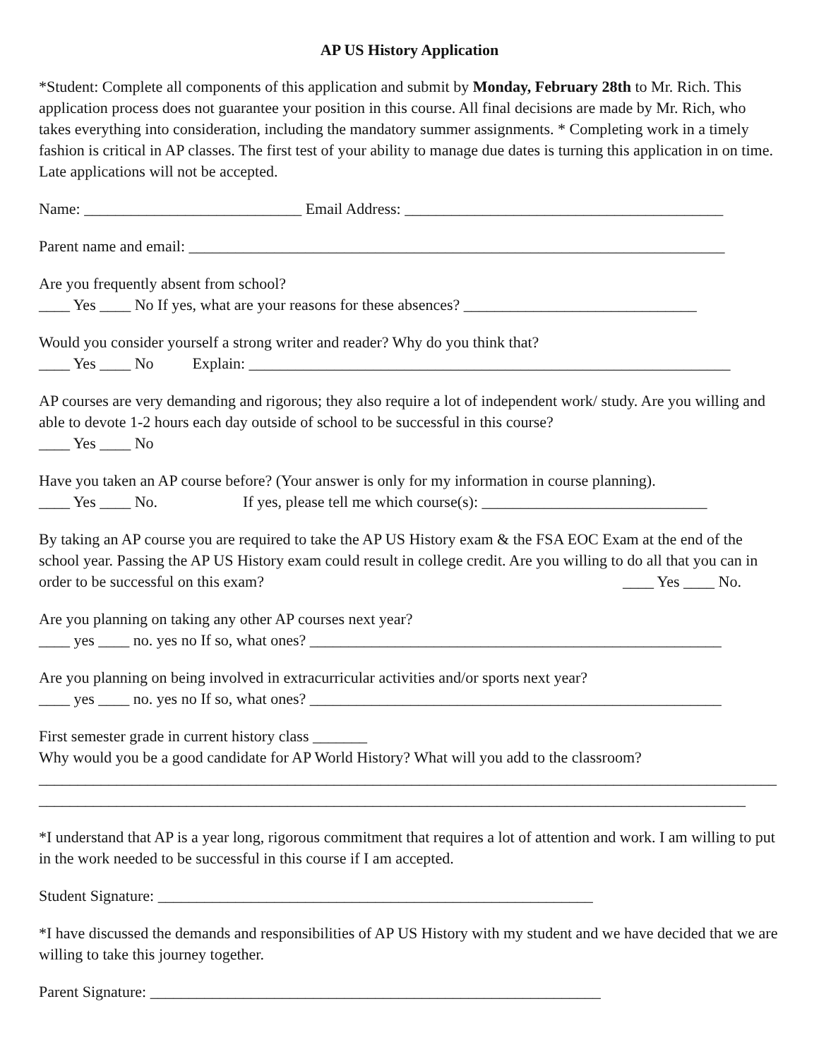AP US History Application
*Student: Complete all components of this application and submit by Monday, February 28th to Mr. Rich. This application process does not guarantee your position in this course. All final decisions are made by Mr. Rich, who takes everything into consideration, including the mandatory summer assignments. * Completing work in a timely fashion is critical in AP classes. The first test of your ability to manage due dates is turning this application in on time. Late applications will not be accepted.
Name: ____________________________ Email Address: _________________________________________
Parent name and email: _____________________________________________________________________
Are you frequently absent from school?
____ Yes ____ No If yes, what are your reasons for these absences? ______________________________
Would you consider yourself a strong writer and reader? Why do you think that?
____ Yes ____ No Explain: ______________________________________________________________
AP courses are very demanding and rigorous; they also require a lot of independent work/ study. Are you willing and able to devote 1-2 hours each day outside of school to be successful in this course?
____ Yes ____ No
Have you taken an AP course before? (Your answer is only for my information in course planning).
____ Yes ____ No. If yes, please tell me which course(s): _____________________________
By taking an AP course you are required to take the AP US History exam & the FSA EOC Exam at the end of the school year. Passing the AP US History exam could result in college credit. Are you willing to do all that you can in order to be successful on this exam? ____ Yes ____ No.
Are you planning on taking any other AP courses next year?
____ yes ____ no. yes no If so, what ones? _____________________________________________________
Are you planning on being involved in extracurricular activities and/or sports next year?
____ yes ____ no. yes no If so, what ones? _____________________________________________________
First semester grade in current history class _______
Why would you be a good candidate for AP World History? What will you add to the classroom?
_______________________________________________________________________________________________
___________________________________________________________________________________________
*I understand that AP is a year long, rigorous commitment that requires a lot of attention and work. I am willing to put in the work needed to be successful in this course if I am accepted.
Student Signature: ________________________________________________________
*I have discussed the demands and responsibilities of AP US History with my student and we have decided that we are willing to take this journey together.
Parent Signature: __________________________________________________________